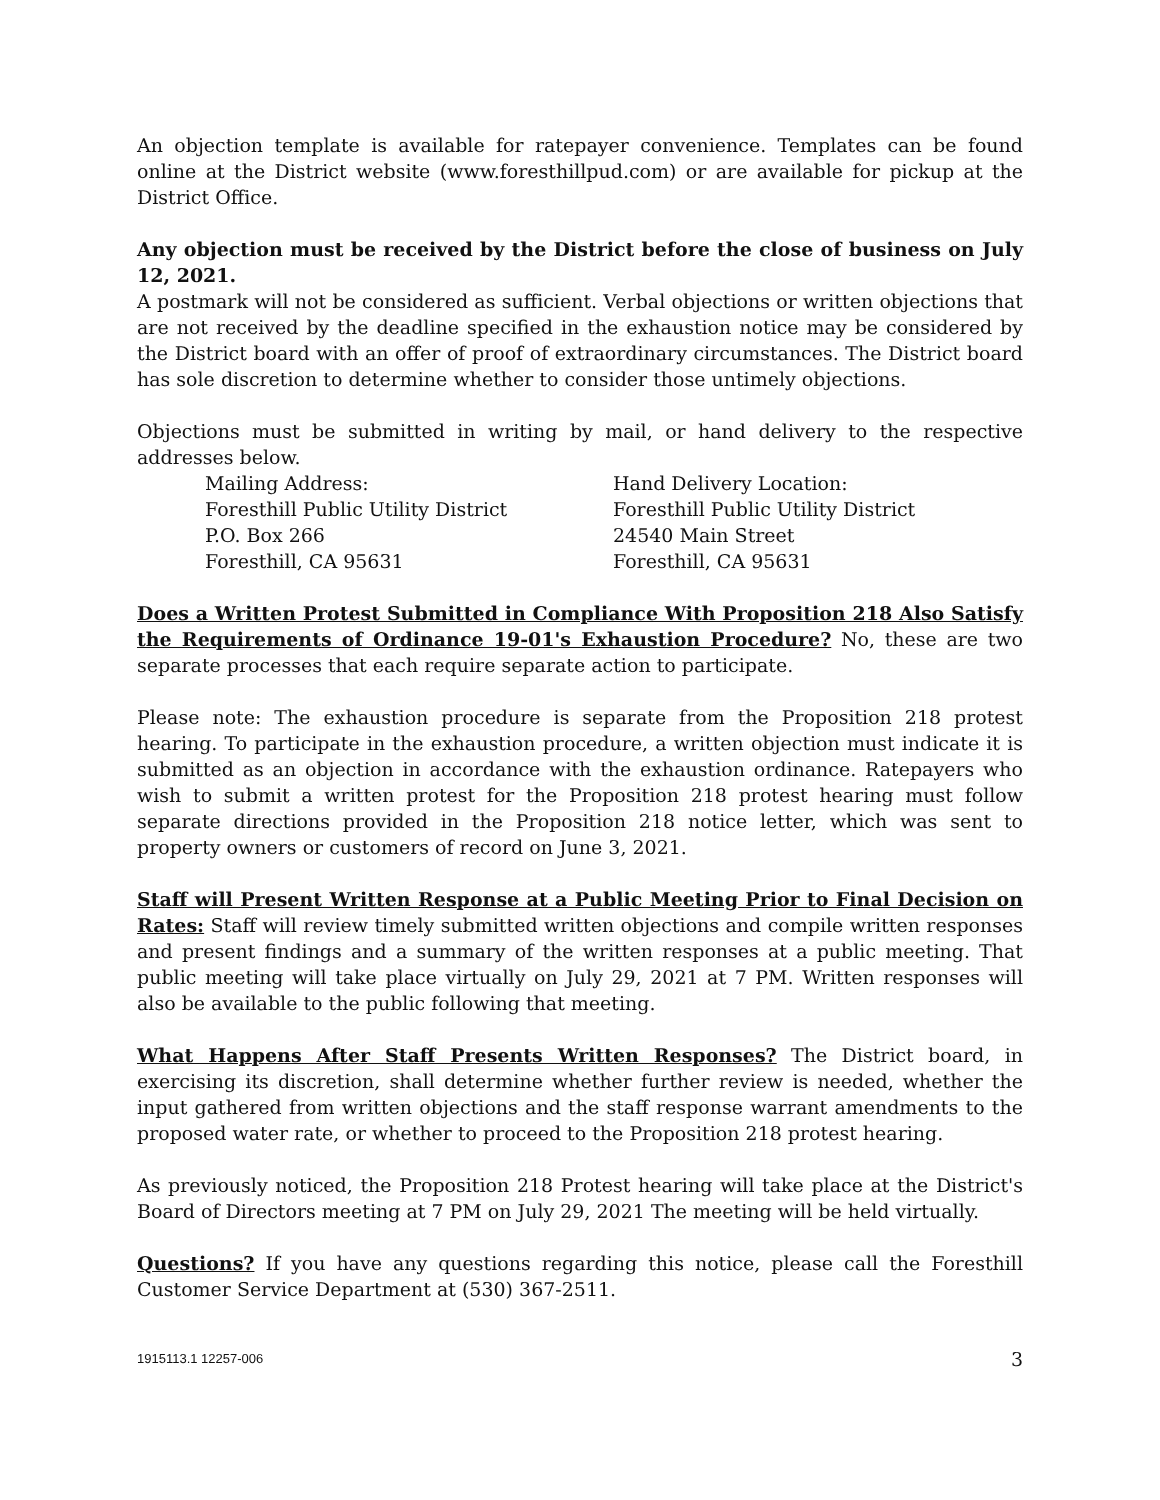An objection template is available for ratepayer convenience. Templates can be found online at the District website (www.foresthillpud.com) or are available for pickup at the District Office.
Any objection must be received by the District before the close of business on July 12, 2021.
A postmark will not be considered as sufficient. Verbal objections or written objections that are not received by the deadline specified in the exhaustion notice may be considered by the District board with an offer of proof of extraordinary circumstances. The District board has sole discretion to determine whether to consider those untimely objections.
Objections must be submitted in writing by mail, or hand delivery to the respective addresses below.
Mailing Address:
Foresthill Public Utility District
P.O. Box 266
Foresthill, CA 95631
Hand Delivery Location:
Foresthill Public Utility District
24540 Main Street
Foresthill, CA 95631
Does a Written Protest Submitted in Compliance With Proposition 218 Also Satisfy the Requirements of Ordinance 19-01's Exhaustion Procedure? No, these are two separate processes that each require separate action to participate.
Please note: The exhaustion procedure is separate from the Proposition 218 protest hearing. To participate in the exhaustion procedure, a written objection must indicate it is submitted as an objection in accordance with the exhaustion ordinance. Ratepayers who wish to submit a written protest for the Proposition 218 protest hearing must follow separate directions provided in the Proposition 218 notice letter, which was sent to property owners or customers of record on June 3, 2021.
Staff will Present Written Response at a Public Meeting Prior to Final Decision on Rates: Staff will review timely submitted written objections and compile written responses and present findings and a summary of the written responses at a public meeting. That public meeting will take place virtually on July 29, 2021 at 7 PM. Written responses will also be available to the public following that meeting.
What Happens After Staff Presents Written Responses? The District board, in exercising its discretion, shall determine whether further review is needed, whether the input gathered from written objections and the staff response warrant amendments to the proposed water rate, or whether to proceed to the Proposition 218 protest hearing.
As previously noticed, the Proposition 218 Protest hearing will take place at the District's Board of Directors meeting at 7 PM on July 29, 2021 The meeting will be held virtually.
Questions? If you have any questions regarding this notice, please call the Foresthill Customer Service Department at (530) 367-2511.
1915113.1 12257-006 3